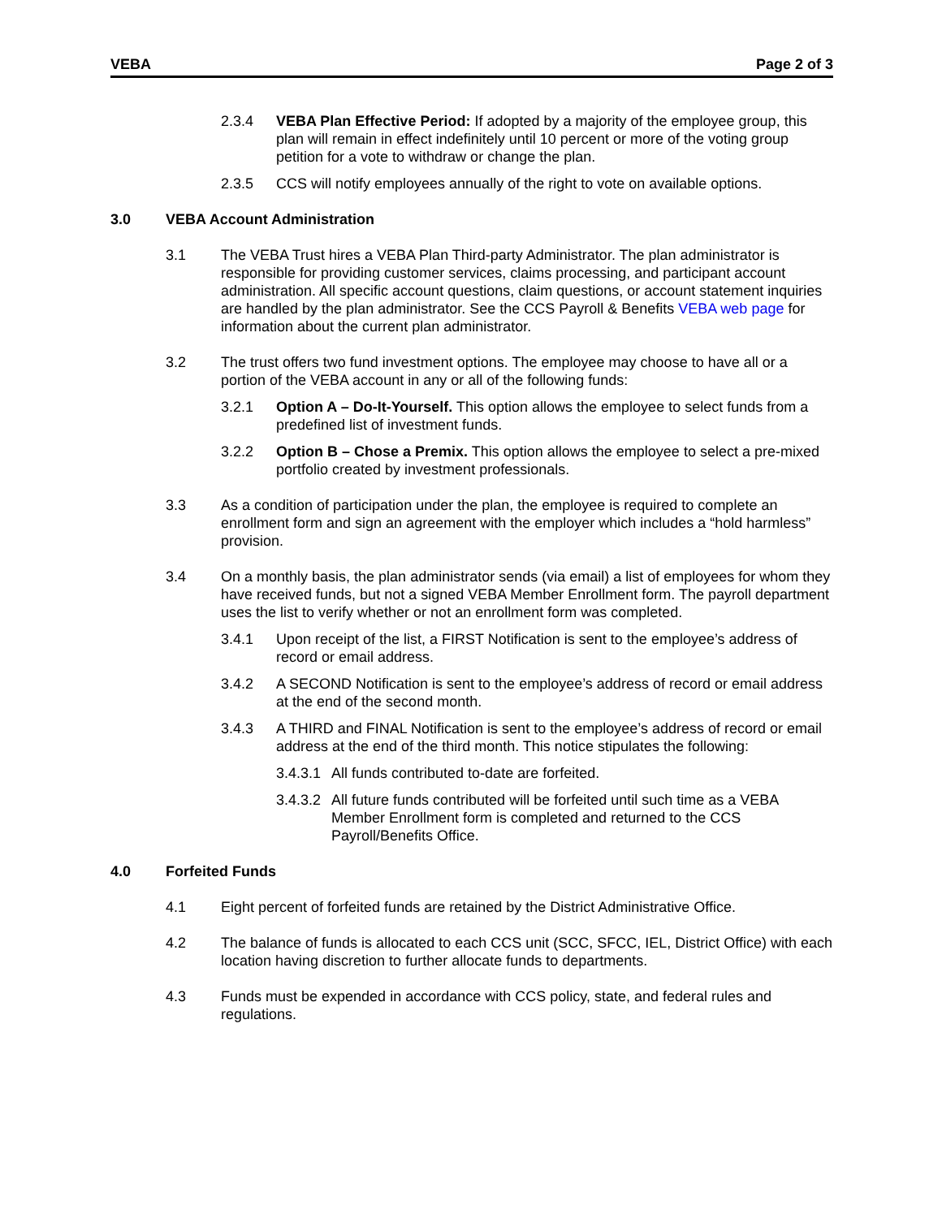VEBA Page 2 of 3
2.3.4 VEBA Plan Effective Period: If adopted by a majority of the employee group, this plan will remain in effect indefinitely until 10 percent or more of the voting group petition for a vote to withdraw or change the plan.
2.3.5 CCS will notify employees annually of the right to vote on available options.
3.0 VEBA Account Administration
3.1 The VEBA Trust hires a VEBA Plan Third-party Administrator. The plan administrator is responsible for providing customer services, claims processing, and participant account administration. All specific account questions, claim questions, or account statement inquiries are handled by the plan administrator. See the CCS Payroll & Benefits VEBA web page for information about the current plan administrator.
3.2 The trust offers two fund investment options. The employee may choose to have all or a portion of the VEBA account in any or all of the following funds:
3.2.1 Option A – Do-It-Yourself. This option allows the employee to select funds from a predefined list of investment funds.
3.2.2 Option B – Chose a Premix. This option allows the employee to select a pre-mixed portfolio created by investment professionals.
3.3 As a condition of participation under the plan, the employee is required to complete an enrollment form and sign an agreement with the employer which includes a “hold harmless” provision.
3.4 On a monthly basis, the plan administrator sends (via email) a list of employees for whom they have received funds, but not a signed VEBA Member Enrollment form. The payroll department uses the list to verify whether or not an enrollment form was completed.
3.4.1 Upon receipt of the list, a FIRST Notification is sent to the employee’s address of record or email address.
3.4.2 A SECOND Notification is sent to the employee’s address of record or email address at the end of the second month.
3.4.3 A THIRD and FINAL Notification is sent to the employee’s address of record or email address at the end of the third month. This notice stipulates the following:
3.4.3.1 All funds contributed to-date are forfeited.
3.4.3.2 All future funds contributed will be forfeited until such time as a VEBA Member Enrollment form is completed and returned to the CCS Payroll/Benefits Office.
4.0 Forfeited Funds
4.1 Eight percent of forfeited funds are retained by the District Administrative Office.
4.2 The balance of funds is allocated to each CCS unit (SCC, SFCC, IEL, District Office) with each location having discretion to further allocate funds to departments.
4.3 Funds must be expended in accordance with CCS policy, state, and federal rules and regulations.